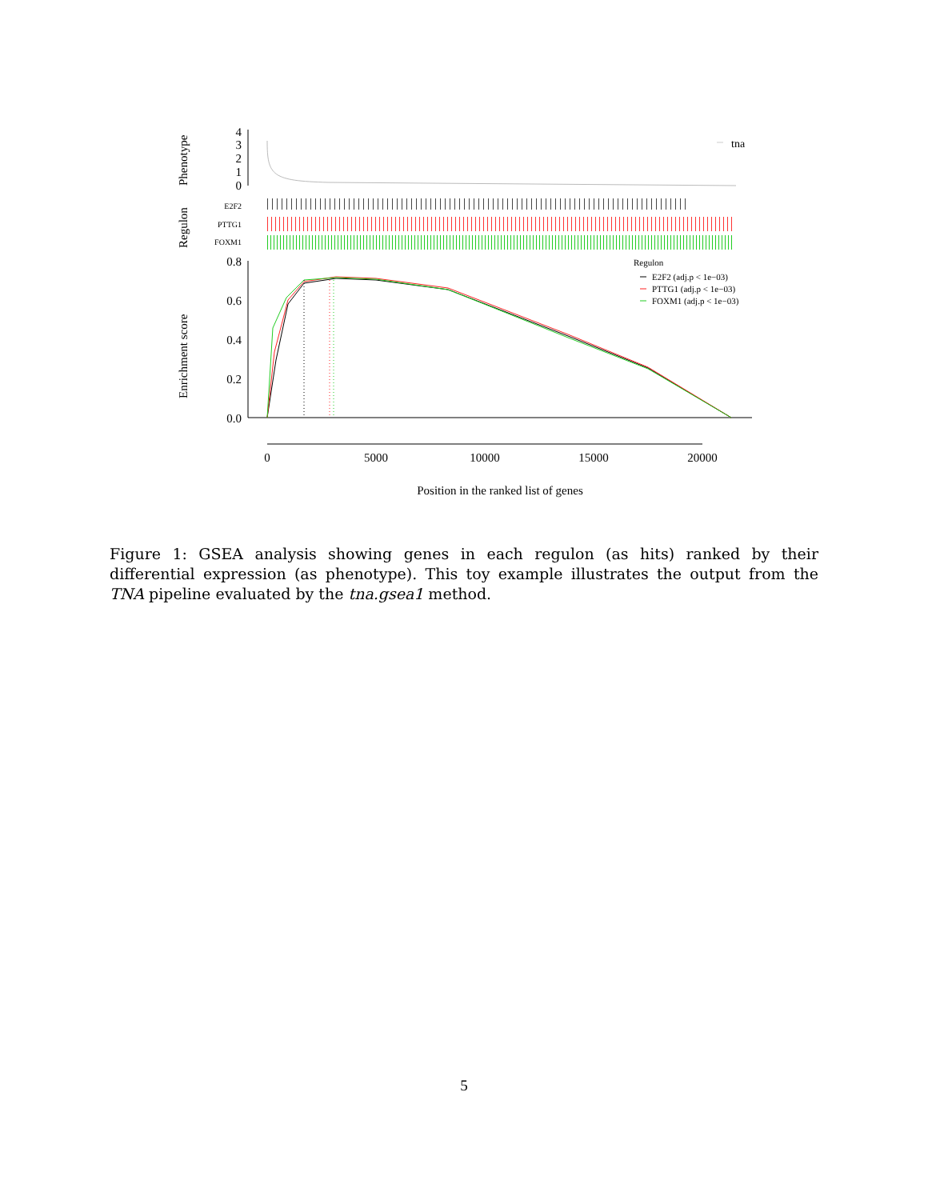Phenotype
Regulon
Enrichment score
4
3
2
1
0
0.8
0.6
0.4
0.2
0.0
E2F2
PTTG1
FOXM1
tna
Regulon
E2F2 (adj.p < 1e−03)
PTTG1 (adj.p < 1e−03)
FOXM1 (adj.p < 1e−03)
0
5000
10000
15000
20000
Position in the ranked list of genes
Figure 1: GSEA analysis showing genes in each regulon (as hits) ranked by their differential expression (as phenotype). This toy example illustrates the output from the TNA pipeline evaluated by the tna.gsea1 method.
5